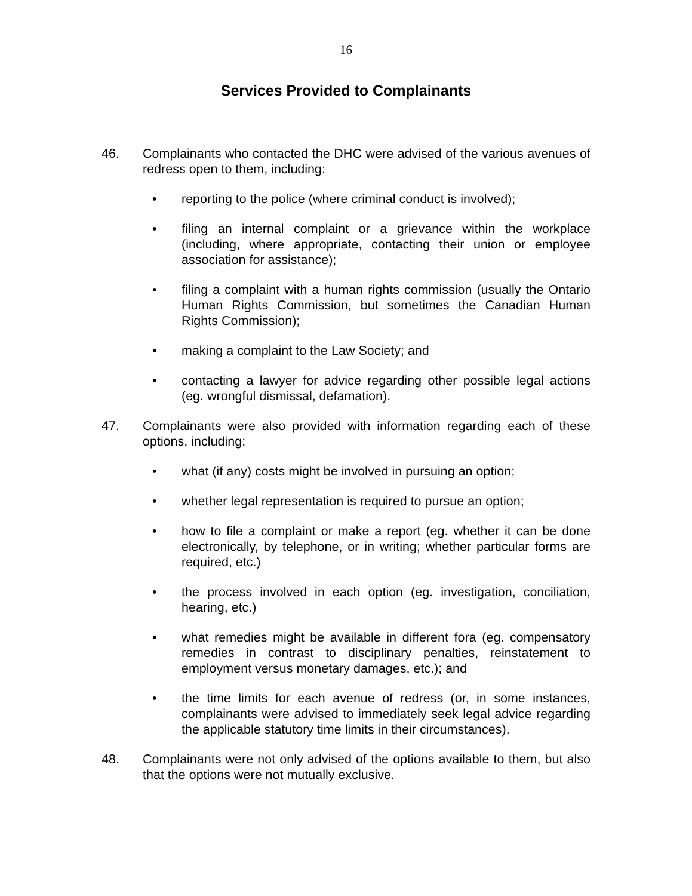16
Services Provided to Complainants
46. Complainants who contacted the DHC were advised of the various avenues of redress open to them, including:
• reporting to the police (where criminal conduct is involved);
• filing an internal complaint or a grievance within the workplace (including, where appropriate, contacting their union or employee association for assistance);
• filing a complaint with a human rights commission (usually the Ontario Human Rights Commission, but sometimes the Canadian Human Rights Commission);
• making a complaint to the Law Society; and
• contacting a lawyer for advice regarding other possible legal actions (eg. wrongful dismissal, defamation).
47. Complainants were also provided with information regarding each of these options, including:
• what (if any) costs might be involved in pursuing an option;
• whether legal representation is required to pursue an option;
• how to file a complaint or make a report (eg. whether it can be done electronically, by telephone, or in writing; whether particular forms are required, etc.)
• the process involved in each option (eg. investigation, conciliation, hearing, etc.)
• what remedies might be available in different fora (eg. compensatory remedies in contrast to disciplinary penalties, reinstatement to employment versus monetary damages, etc.); and
• the time limits for each avenue of redress (or, in some instances, complainants were advised to immediately seek legal advice regarding the applicable statutory time limits in their circumstances).
48. Complainants were not only advised of the options available to them, but also that the options were not mutually exclusive.